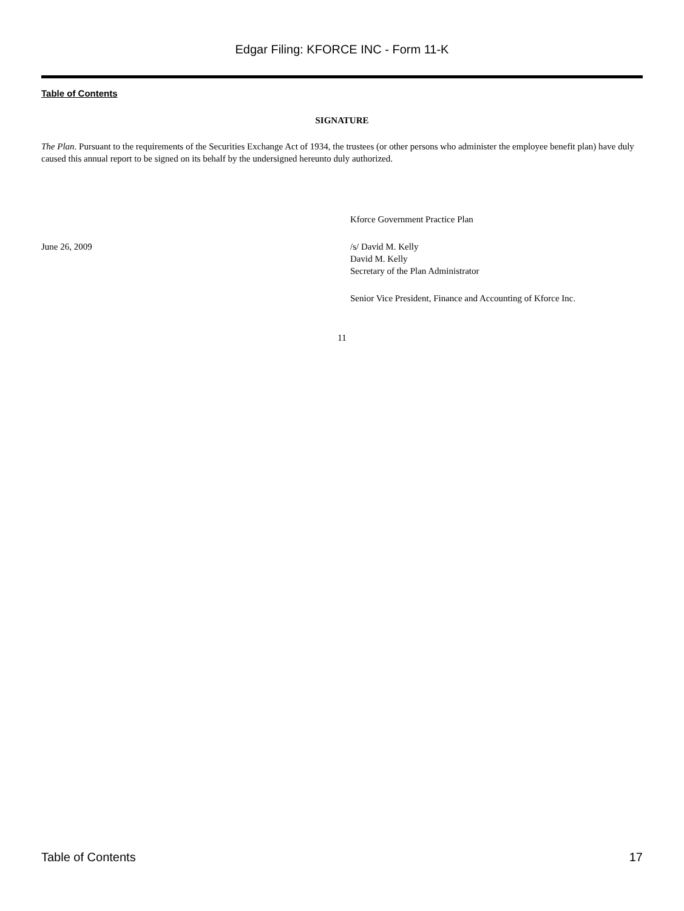Edgar Filing: KFORCE INC - Form 11-K
Table of Contents
SIGNATURE
The Plan. Pursuant to the requirements of the Securities Exchange Act of 1934, the trustees (or other persons who administer the employee benefit plan) have duly caused this annual report to be signed on its behalf by the undersigned hereunto duly authorized.
Kforce Government Practice Plan
June 26, 2009 /s/ David M. Kelly
David M. Kelly
Secretary of the Plan Administrator
Senior Vice President, Finance and Accounting of Kforce Inc.
11
Table of Contents 17